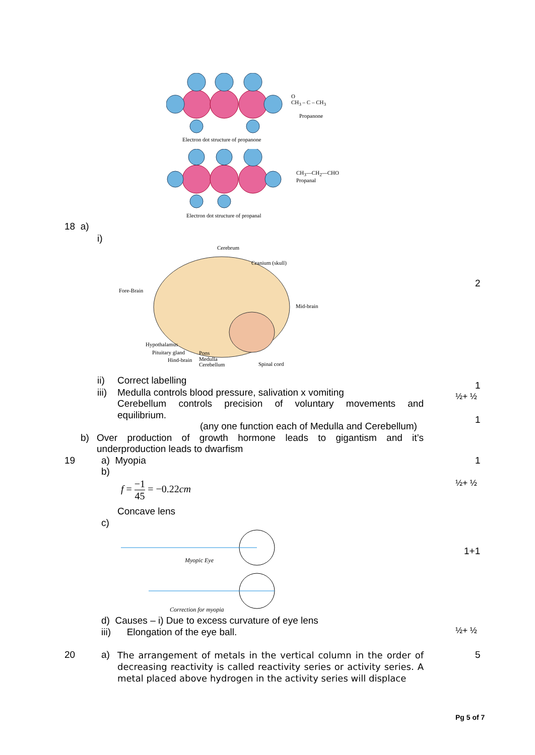O
CH<sub>3</sub> – C – CH<sub>3</sub>
Propanone
Electron dot structure of propanone
CH<sub>3</sub>—CH<sub>2</sub>—CHO
Propanal
Electron dot structure of propanal
18 a)
i)
Cerebrum
Cranium (skull)
Fore-Brain
Mid-brain
Hypothalamus
Pituitary gland Pons
Hind-brain Medulla
Cerebellum Spinal cord
2
ii) Correct labelling 1
iii) Medulla controls blood pressure, salivation x vomiting ½+ ½
Cerebellum controls precision of voluntary movements and
equilibrium. 1
(any one function each of Medulla and Cerebellum)
b)
Over production of growth hormone leads to gigantism and it’s
underproduction leads to dwarfism
19 a) Myopia 1
b)
½+ ½
f = −1 45 = −0.22cm
Concave lens
c)
1+1
Myopic Eye
Correction for myopia
d) Causes – i) Due to excess curvature of eye lens
iii) Elongation of the eye ball. ½+ ½
20 a)
The arrangement of metals in the vertical column in the order of decreasing reactivity is called reactivity series or activity series. A metal placed above hydrogen in the activity series will displace
5
Pg 5 of 7